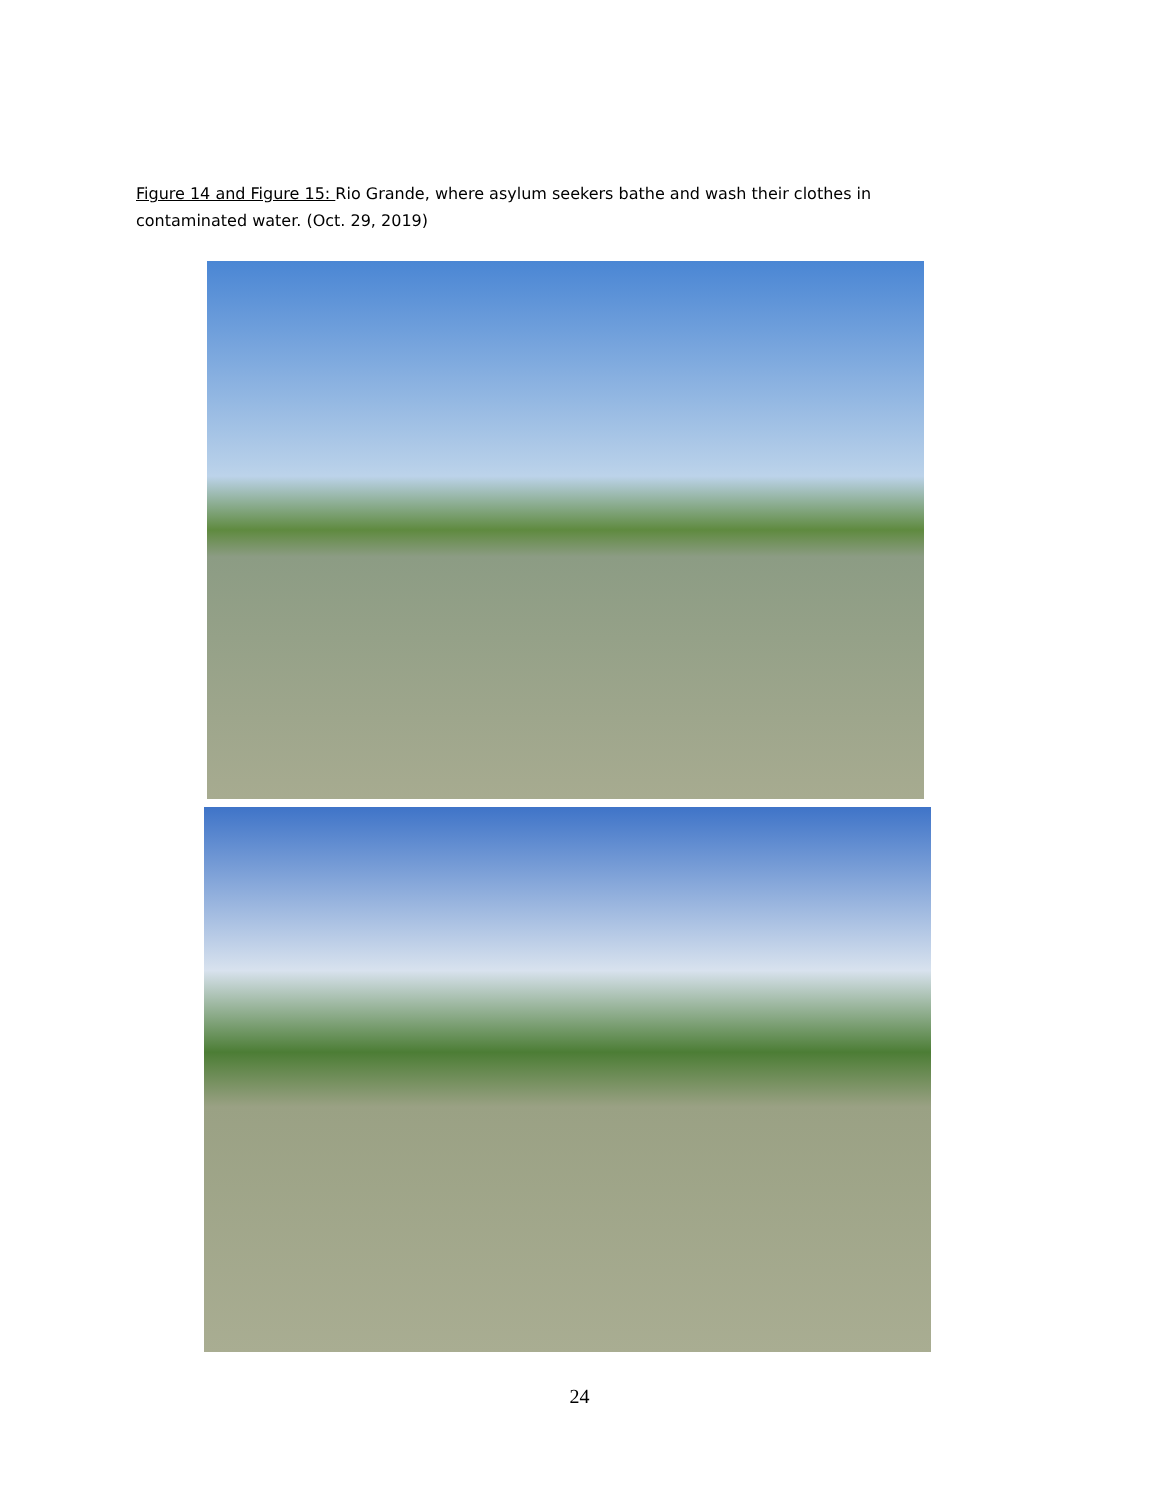Figure 14 and Figure 15: Rio Grande, where asylum seekers bathe and wash their clothes in contaminated water. (Oct. 29, 2019)
24